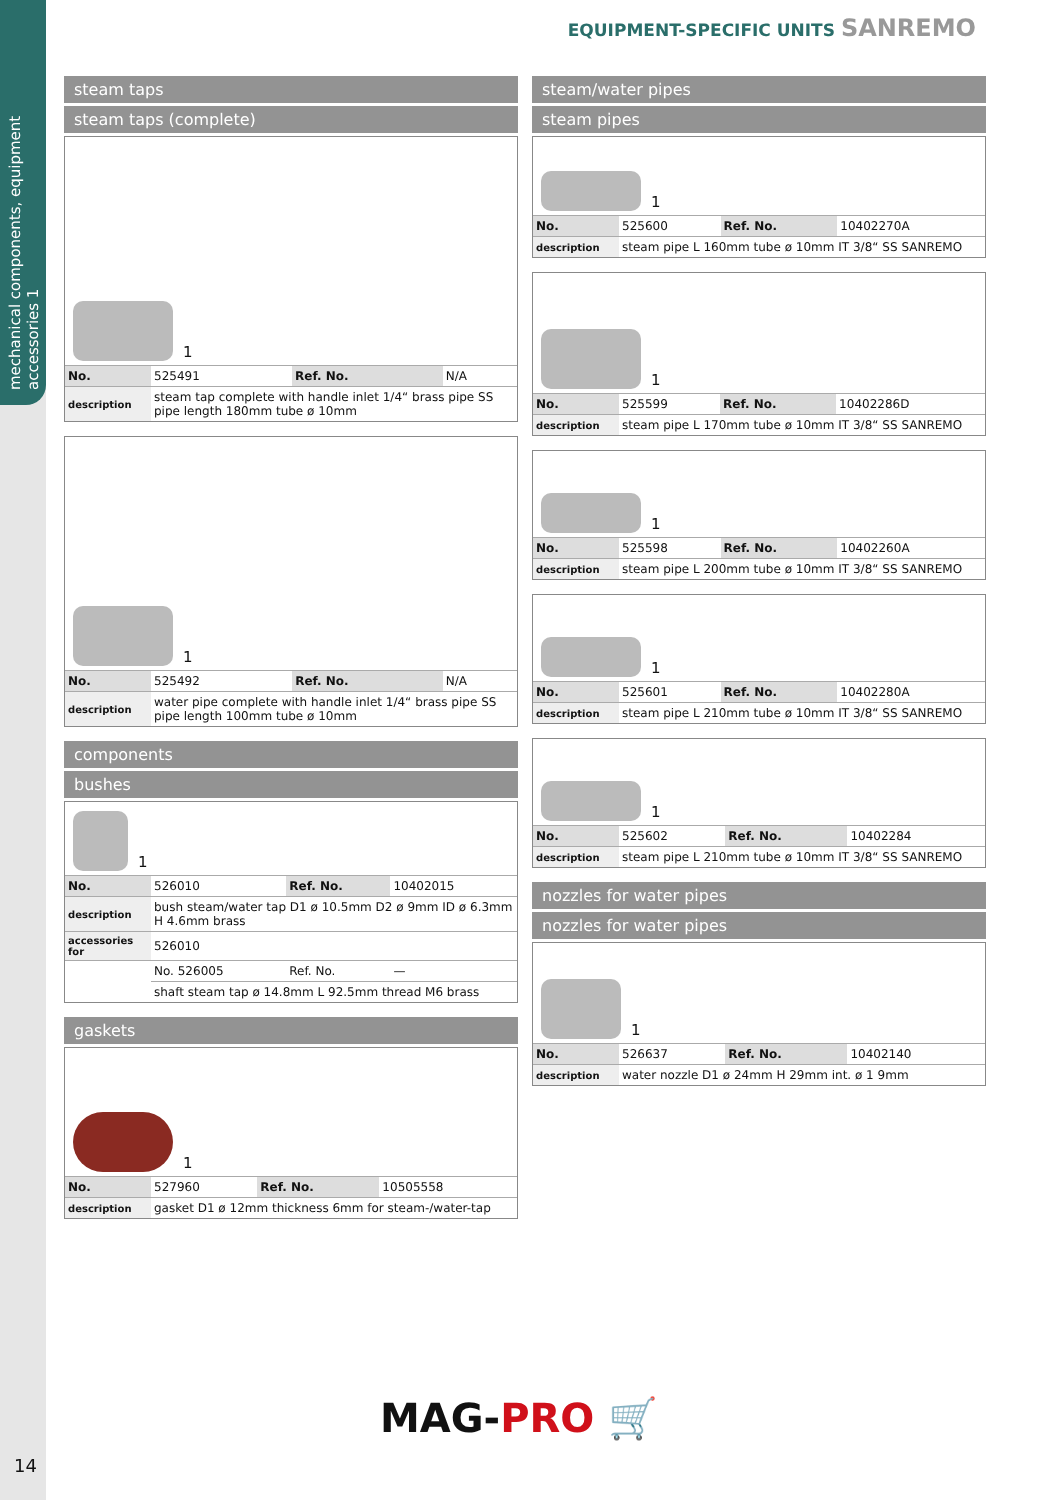mechanical components, equipment accessories 1
EQUIPMENT-SPECIFIC UNITS SANREMO
steam taps
steam taps (complete)
1
| No. | 525491 | Ref. No. | N/A |
| description | steam tap complete with handle inlet 1/4“ brass pipe SS pipe length 180mm tube ø 10mm | | |
1
| No. | 525492 | Ref. No. | N/A |
| description | water pipe complete with handle inlet 1/4“ brass pipe SS pipe length 100mm tube ø 10mm | | |
components
bushes
1
| No. | 526010 | Ref. No. | 10402015 |
| description | bush steam/water tap D1 ø 10.5mm D2 ø 9mm ID ø 6.3mm H 4.6mm brass | | |
| accessories for | 526010 | | |
| | No. 526005 | Ref. No. | — |
| | shaft steam tap ø 14.8mm L 92.5mm thread M6 brass | | |
gaskets
1
| No. | 527960 | Ref. No. | 10505558 |
| description | gasket D1 ø 12mm thickness 6mm for steam-/water-tap | | |
steam/water pipes
steam pipes
1
| No. | 525600 | Ref. No. | 10402270A |
| description | steam pipe L 160mm tube ø 10mm IT 3/8“ SS SANREMO | | |
1
| No. | 525599 | Ref. No. | 10402286D |
| description | steam pipe L 170mm tube ø 10mm IT 3/8“ SS SANREMO | | |
1
| No. | 525598 | Ref. No. | 10402260A |
| description | steam pipe L 200mm tube ø 10mm IT 3/8“ SS SANREMO | | |
1
| No. | 525601 | Ref. No. | 10402280A |
| description | steam pipe L 210mm tube ø 10mm IT 3/8“ SS SANREMO | | |
1
| No. | 525602 | Ref. No. | 10402284 |
| description | steam pipe L 210mm tube ø 10mm IT 3/8“ SS SANREMO | | |
nozzles for water pipes
nozzles for water pipes
1
| No. | 526637 | Ref. No. | 10402140 |
| description | water nozzle D1 ø 24mm H 29mm int. ø 1 9mm | | |
MAG-PRO 🛒
14